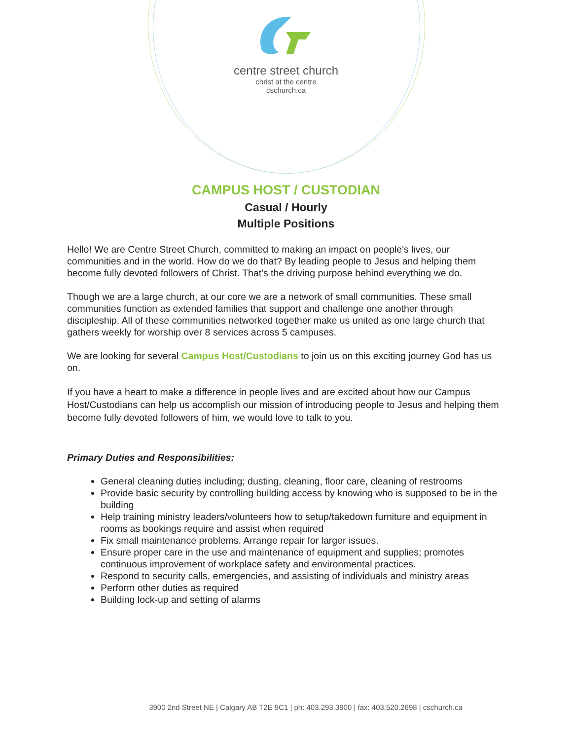centre street church
christ at the centre
cschurch.ca
CAMPUS HOST / CUSTODIAN
Casual / Hourly
Multiple Positions
Hello! We are Centre Street Church, committed to making an impact on people's lives, our communities and in the world. How do we do that? By leading people to Jesus and helping them become fully devoted followers of Christ. That's the driving purpose behind everything we do.
Though we are a large church, at our core we are a network of small communities. These small communities function as extended families that support and challenge one another through discipleship. All of these communities networked together make us united as one large church that gathers weekly for worship over 8 services across 5 campuses.
We are looking for several Campus Host/Custodians to join us on this exciting journey God has us on.
If you have a heart to make a difference in people lives and are excited about how our Campus Host/Custodians can help us accomplish our mission of introducing people to Jesus and helping them become fully devoted followers of him, we would love to talk to you.
Primary Duties and Responsibilities:
General cleaning duties including; dusting, cleaning, floor care, cleaning of restrooms
Provide basic security by controlling building access by knowing who is supposed to be in the building
Help training ministry leaders/volunteers how to setup/takedown furniture and equipment in rooms as bookings require and assist when required
Fix small maintenance problems. Arrange repair for larger issues.
Ensure proper care in the use and maintenance of equipment and supplies; promotes continuous improvement of workplace safety and environmental practices.
Respond to security calls, emergencies, and assisting of individuals and ministry areas
Perform other duties as required
Building lock-up and setting of alarms
3900 2nd Street NE | Calgary AB T2E 9C1 | ph: 403.293.3900 | fax: 403.520.2698 | cschurch.ca